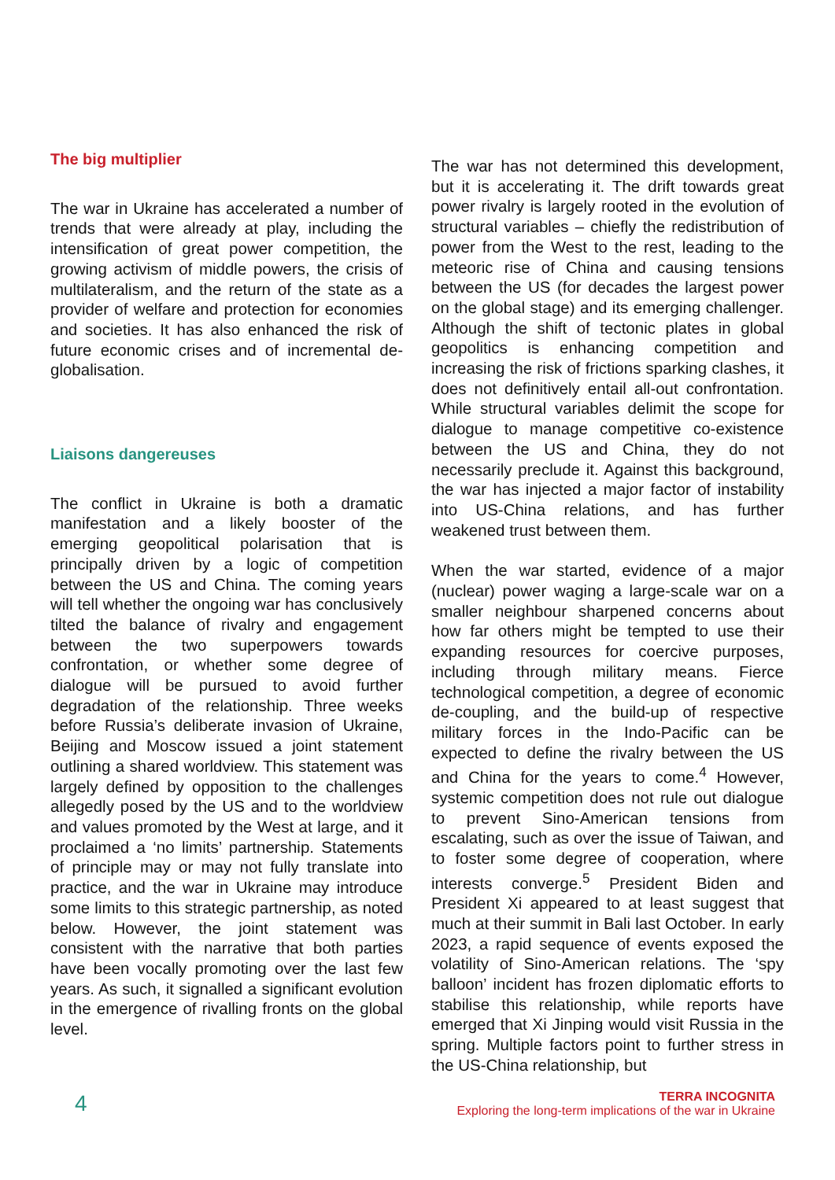The big multiplier
The war in Ukraine has accelerated a number of trends that were already at play, including the intensification of great power competition, the growing activism of middle powers, the crisis of multilateralism, and the return of the state as a provider of welfare and protection for economies and societies. It has also enhanced the risk of future economic crises and of incremental de-globalisation.
Liaisons dangereuses
The conflict in Ukraine is both a dramatic manifestation and a likely booster of the emerging geopolitical polarisation that is principally driven by a logic of competition between the US and China. The coming years will tell whether the ongoing war has conclusively tilted the balance of rivalry and engagement between the two superpowers towards confrontation, or whether some degree of dialogue will be pursued to avoid further degradation of the relationship. Three weeks before Russia’s deliberate invasion of Ukraine, Beijing and Moscow issued a joint statement outlining a shared worldview. This statement was largely defined by opposition to the challenges allegedly posed by the US and to the worldview and values promoted by the West at large, and it proclaimed a ‘no limits’ partnership. Statements of principle may or may not fully translate into practice, and the war in Ukraine may introduce some limits to this strategic partnership, as noted below. However, the joint statement was consistent with the narrative that both parties have been vocally promoting over the last few years. As such, it signalled a significant evolution in the emergence of rivalling fronts on the global level.
The war has not determined this development, but it is accelerating it. The drift towards great power rivalry is largely rooted in the evolution of structural variables – chiefly the redistribution of power from the West to the rest, leading to the meteoric rise of China and causing tensions between the US (for decades the largest power on the global stage) and its emerging challenger. Although the shift of tectonic plates in global geopolitics is enhancing competition and increasing the risk of frictions sparking clashes, it does not definitively entail all-out confrontation. While structural variables delimit the scope for dialogue to manage competitive co-existence between the US and China, they do not necessarily preclude it. Against this background, the war has injected a major factor of instability into US-China relations, and has further weakened trust between them.
When the war started, evidence of a major (nuclear) power waging a large-scale war on a smaller neighbour sharpened concerns about how far others might be tempted to use their expanding resources for coercive purposes, including through military means. Fierce technological competition, a degree of economic de-coupling, and the build-up of respective military forces in the Indo-Pacific can be expected to define the rivalry between the US and China for the years to come.<sup>4</sup> However, systemic competition does not rule out dialogue to prevent Sino-American tensions from escalating, such as over the issue of Taiwan, and to foster some degree of cooperation, where interests converge.<sup>5</sup> President Biden and President Xi appeared to at least suggest that much at their summit in Bali last October. In early 2023, a rapid sequence of events exposed the volatility of Sino-American relations. The ‘spy balloon’ incident has frozen diplomatic efforts to stabilise this relationship, while reports have emerged that Xi Jinping would visit Russia in the spring. Multiple factors point to further stress in the US-China relationship, but
4
TERRA INCOGNITA
Exploring the long-term implications of the war in Ukraine